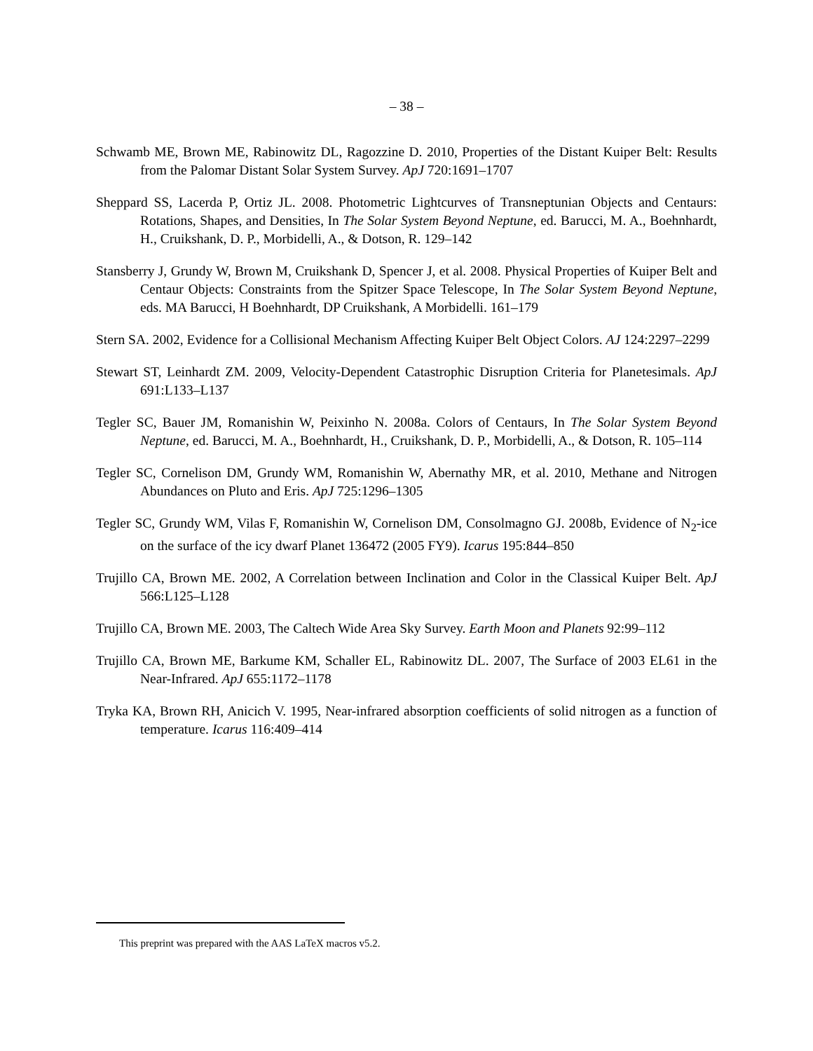– 38 –
Schwamb ME, Brown ME, Rabinowitz DL, Ragozzine D. 2010, Properties of the Distant Kuiper Belt: Results from the Palomar Distant Solar System Survey. ApJ 720:1691–1707
Sheppard SS, Lacerda P, Ortiz JL. 2008. Photometric Lightcurves of Transneptunian Objects and Centaurs: Rotations, Shapes, and Densities, In The Solar System Beyond Neptune, ed. Barucci, M. A., Boehnhardt, H., Cruikshank, D. P., Morbidelli, A., & Dotson, R. 129–142
Stansberry J, Grundy W, Brown M, Cruikshank D, Spencer J, et al. 2008. Physical Properties of Kuiper Belt and Centaur Objects: Constraints from the Spitzer Space Telescope, In The Solar System Beyond Neptune, eds. MA Barucci, H Boehnhardt, DP Cruikshank, A Morbidelli. 161–179
Stern SA. 2002, Evidence for a Collisional Mechanism Affecting Kuiper Belt Object Colors. AJ 124:2297–2299
Stewart ST, Leinhardt ZM. 2009, Velocity-Dependent Catastrophic Disruption Criteria for Planetesimals. ApJ 691:L133–L137
Tegler SC, Bauer JM, Romanishin W, Peixinho N. 2008a. Colors of Centaurs, In The Solar System Beyond Neptune, ed. Barucci, M. A., Boehnhardt, H., Cruikshank, D. P., Morbidelli, A., & Dotson, R. 105–114
Tegler SC, Cornelison DM, Grundy WM, Romanishin W, Abernathy MR, et al. 2010, Methane and Nitrogen Abundances on Pluto and Eris. ApJ 725:1296–1305
Tegler SC, Grundy WM, Vilas F, Romanishin W, Cornelison DM, Consolmagno GJ. 2008b, Evidence of N<sub>2</sub>-ice on the surface of the icy dwarf Planet 136472 (2005 FY9). Icarus 195:844–850
Trujillo CA, Brown ME. 2002, A Correlation between Inclination and Color in the Classical Kuiper Belt. ApJ 566:L125–L128
Trujillo CA, Brown ME. 2003, The Caltech Wide Area Sky Survey. Earth Moon and Planets 92:99–112
Trujillo CA, Brown ME, Barkume KM, Schaller EL, Rabinowitz DL. 2007, The Surface of 2003 EL61 in the Near-Infrared. ApJ 655:1172–1178
Tryka KA, Brown RH, Anicich V. 1995, Near-infrared absorption coefficients of solid nitrogen as a function of temperature. Icarus 116:409–414
This preprint was prepared with the AAS LaTeX macros v5.2.